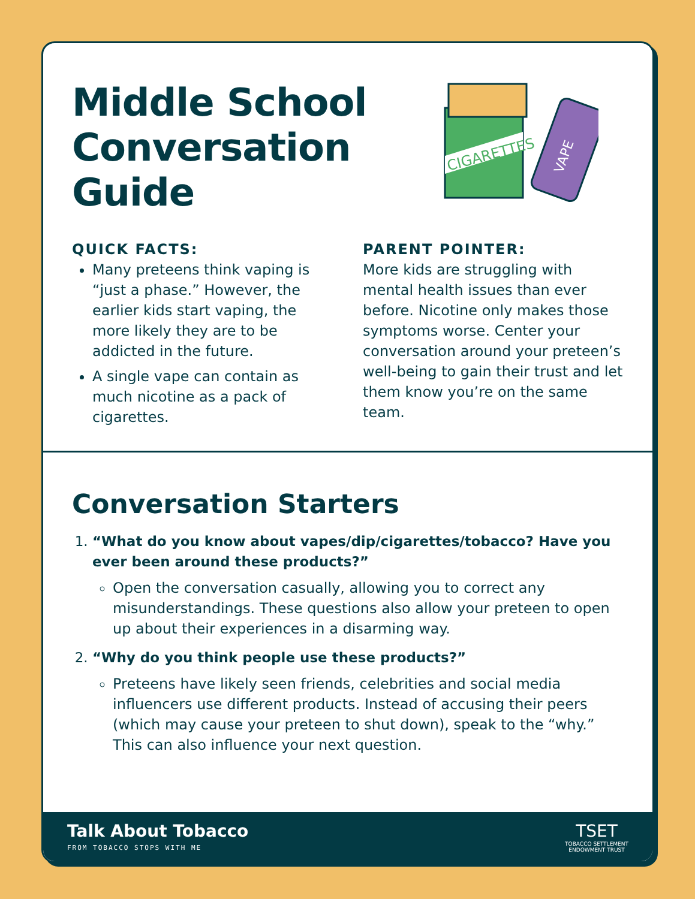CIGARETTES
VAPE
Middle School Conversation Guide
QUICK FACTS:
Many preteens think vaping is “just a phase.” However, the earlier kids start vaping, the more likely they are to be addicted in the future.
A single vape can contain as much nicotine as a pack of cigarettes.
PARENT POINTER:
More kids are struggling with mental health issues than ever before. Nicotine only makes those symptoms worse. Center your conversation around your preteen’s well-being to gain their trust and let them know you’re on the same team.
Conversation Starters
1.
“What do you know about vapes/dip/cigarettes/tobacco? Have you ever been around these products?”
Open the conversation casually, allowing you to correct any misunderstandings. These questions also allow your preteen to open up about their experiences in a disarming way.
2.
“Why do you think people use these products?”
Preteens have likely seen friends, celebrities and social media influencers use different products. Instead of accusing their peers (which may cause your preteen to shut down), speak to the “why.” This can also influence your next question.
Talk About Tobacco
FROM TOBACCO STOPS WITH ME
TSET
TOBACCO SETTLEMENT
ENDOWMENT TRUST